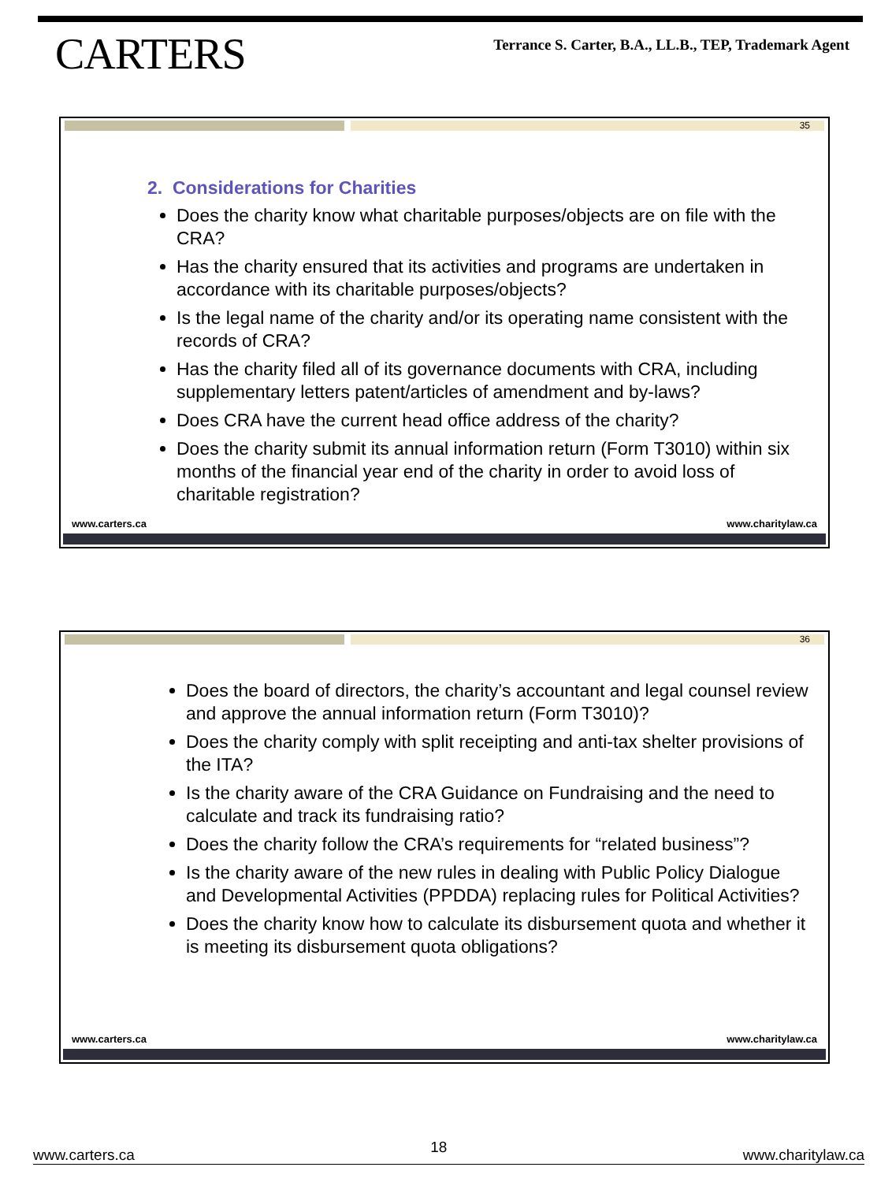CARTERS
Terrance S. Carter, B.A., LL.B., TEP, Trademark Agent
35
2. Considerations for Charities
Does the charity know what charitable purposes/objects are on file with the CRA?
Has the charity ensured that its activities and programs are undertaken in accordance with its charitable purposes/objects?
Is the legal name of the charity and/or its operating name consistent with the records of CRA?
Has the charity filed all of its governance documents with CRA, including supplementary letters patent/articles of amendment and by-laws?
Does CRA have the current head office address of the charity?
Does the charity submit its annual information return (Form T3010) within six months of the financial year end of the charity in order to avoid loss of charitable registration?
www.carters.ca www.charitylaw.ca
36
Does the board of directors, the charity’s accountant and legal counsel review and approve the annual information return (Form T3010)?
Does the charity comply with split receipting and anti-tax shelter provisions of the ITA?
Is the charity aware of the CRA Guidance on Fundraising and the need to calculate and track its fundraising ratio?
Does the charity follow the CRA’s requirements for “related business”?
Is the charity aware of the new rules in dealing with Public Policy Dialogue and Developmental Activities (PPDDA) replacing rules for Political Activities?
Does the charity know how to calculate its disbursement quota and whether it is meeting its disbursement quota obligations?
www.carters.ca www.charitylaw.ca
www.carters.ca 18 www.charitylaw.ca